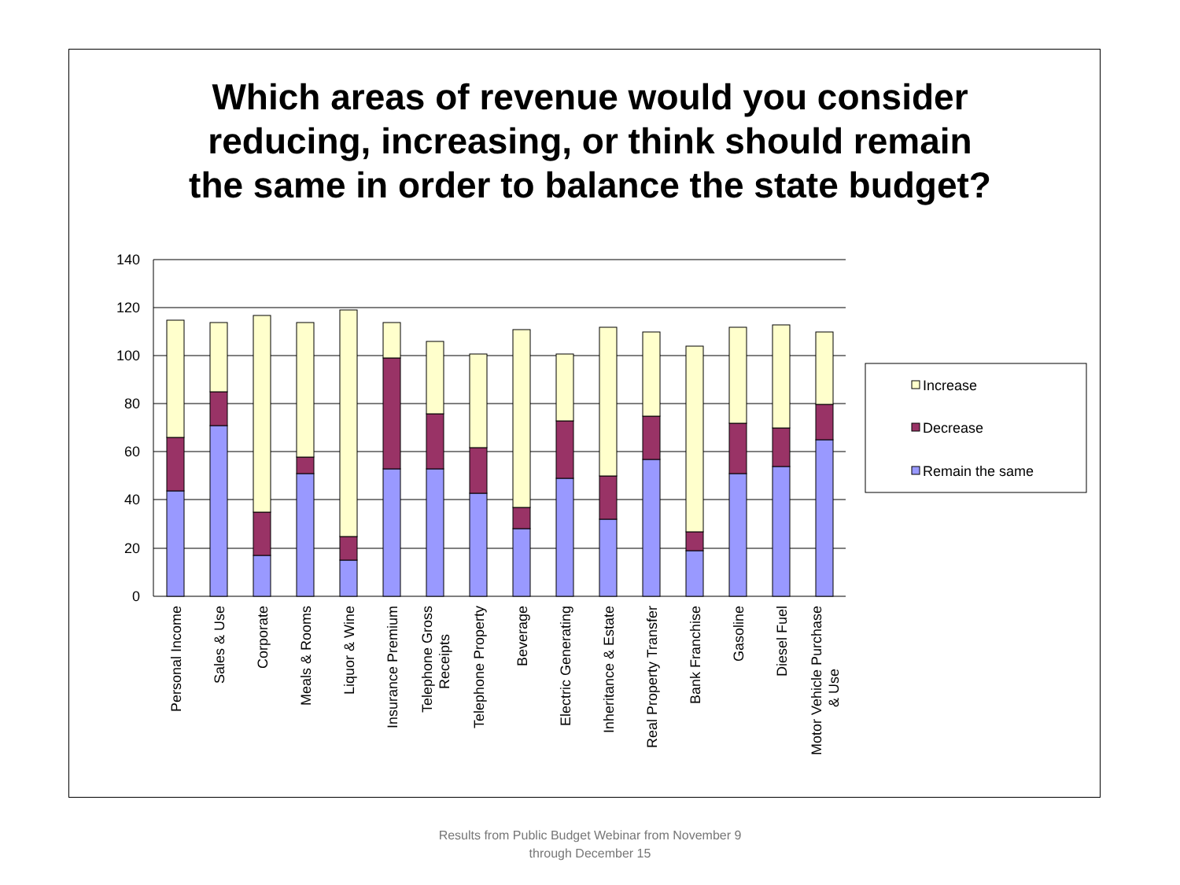Which areas of revenue would you consider
reducing, increasing, or think should remain
the same in order to balance the state budget?
140
120
100
80
60
40
20
0
Personal Income
Sales & Use
Corporate
Meals & Rooms
Liquor & Wine
Insurance Premium
Telephone Gross
Receipts
Telephone Property
Beverage
Electric Generating
Inheritance & Estate
Real Property Transfer
Bank Franchise
Gasoline
Diesel Fuel
Motor Vehicle Purchase
& Use
Increase
Decrease
Remain the same
Results from Public Budget Webinar from November 9
through December 15